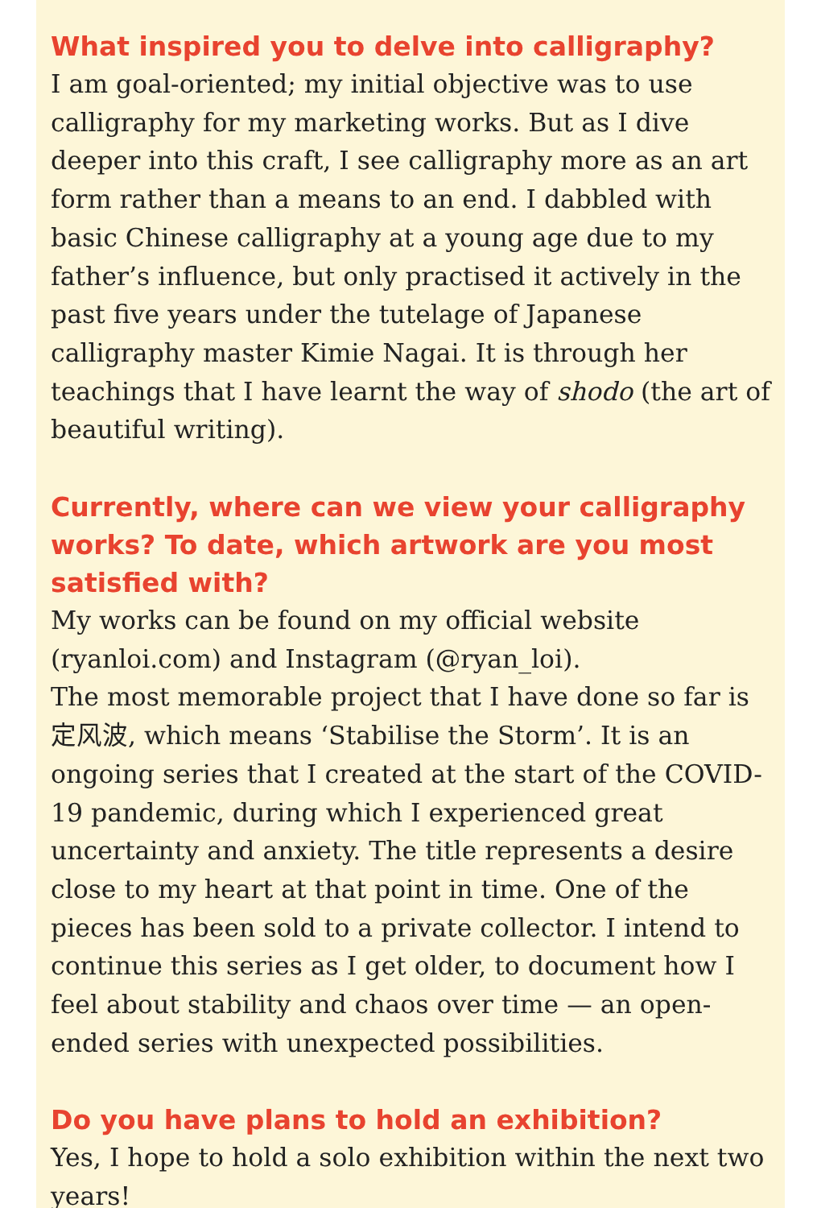What inspired you to delve into calligraphy?
I am goal-oriented; my initial objective was to use calligraphy for my marketing works. But as I dive deeper into this craft, I see calligraphy more as an art form rather than a means to an end. I dabbled with basic Chinese calligraphy at a young age due to my father’s influence, but only practised it actively in the past five years under the tutelage of Japanese calligraphy master Kimie Nagai. It is through her teachings that I have learnt the way of shodo (the art of beautiful writing).
Currently, where can we view your calligraphy works? To date, which artwork are you most satisfied with?
My works can be found on my official website (ryanloi.com) and Instagram (@ryan_loi).
The most memorable project that I have done so far is 定风波, which means ‘Stabilise the Storm’. It is an ongoing series that I created at the start of the COVID-19 pandemic, during which I experienced great uncertainty and anxiety. The title represents a desire close to my heart at that point in time. One of the pieces has been sold to a private collector. I intend to continue this series as I get older, to document how I feel about stability and chaos over time — an open-ended series with unexpected possibilities.
Do you have plans to hold an exhibition?
Yes, I hope to hold a solo exhibition within the next two years!